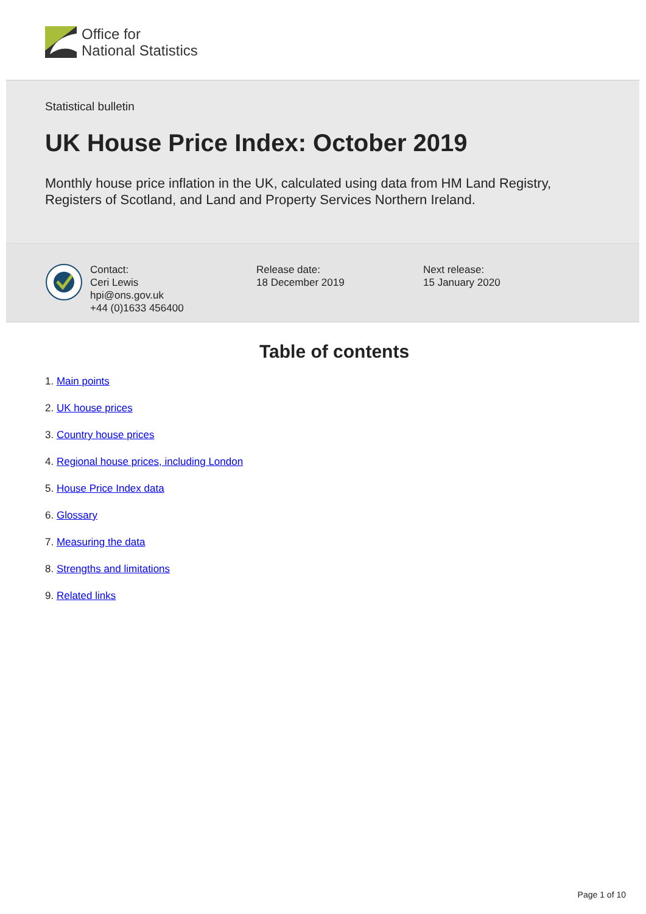Office for
National Statistics
Statistical bulletin
UK House Price Index: October 2019
Monthly house price inflation in the UK, calculated using data from HM Land Registry, Registers of Scotland, and Land and Property Services Northern Ireland.
Contact:
Ceri Lewis
hpi@ons.gov.uk
+44 (0)1633 456400
Release date:
18 December 2019
Next release:
15 January 2020
Table of contents
1. Main points
2. UK house prices
3. Country house prices
4. Regional house prices, including London
5. House Price Index data
6. Glossary
7. Measuring the data
8. Strengths and limitations
9. Related links
Page 1 of 10